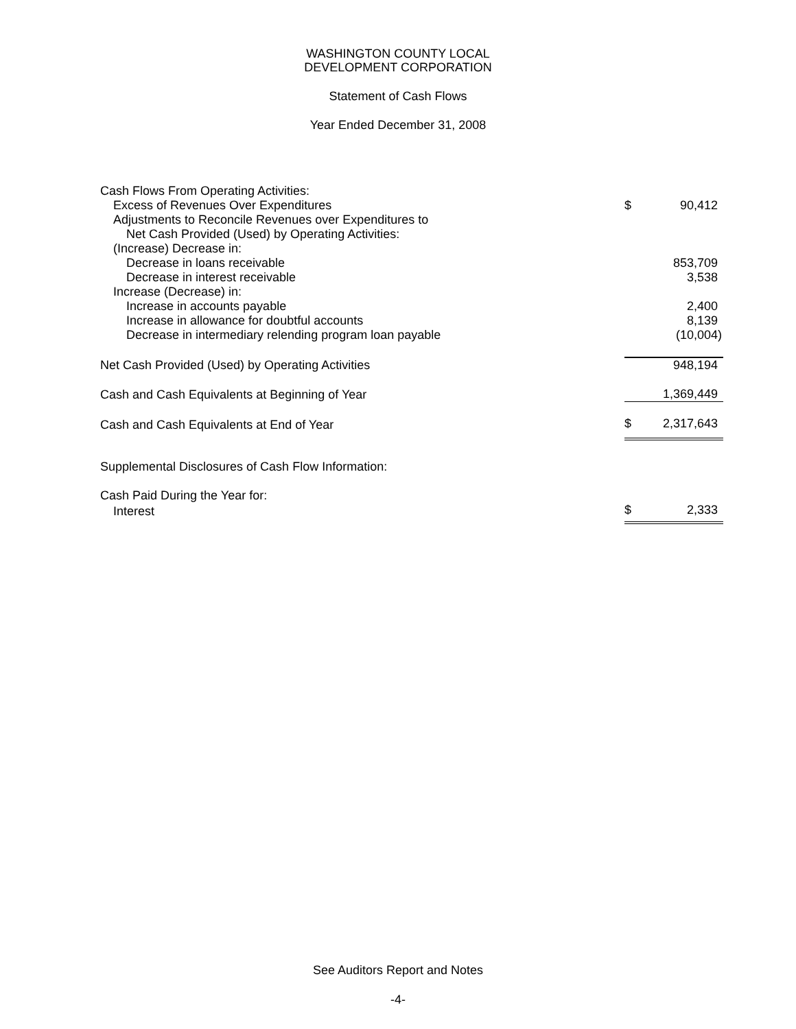WASHINGTON COUNTY LOCAL
DEVELOPMENT CORPORATION
Statement of Cash Flows
Year Ended December 31, 2008
| Cash Flows From Operating Activities: | | |
| Excess of Revenues Over Expenditures | $ | 90,412 |
| Adjustments to Reconcile Revenues over Expenditures to | | |
| Net Cash Provided (Used) by Operating Activities: | | |
| (Increase) Decrease in: | | |
| Decrease in loans receivable | | 853,709 |
| Decrease in interest receivable | | 3,538 |
| Increase (Decrease) in: | | |
| Increase in accounts payable | | 2,400 |
| Increase in allowance for doubtful accounts | | 8,139 |
| Decrease in intermediary relending program loan payable | | (10,004) |
| Net Cash Provided (Used) by Operating Activities | | 948,194 |
| Cash and Cash Equivalents at Beginning of Year | | 1,369,449 |
| Cash and Cash Equivalents at End of Year | $ | 2,317,643 |
| Supplemental Disclosures of Cash Flow Information: | | |
| Cash Paid During the Year for: | | |
| Interest | $ | 2,333 |
See Auditors Report and Notes
-4-